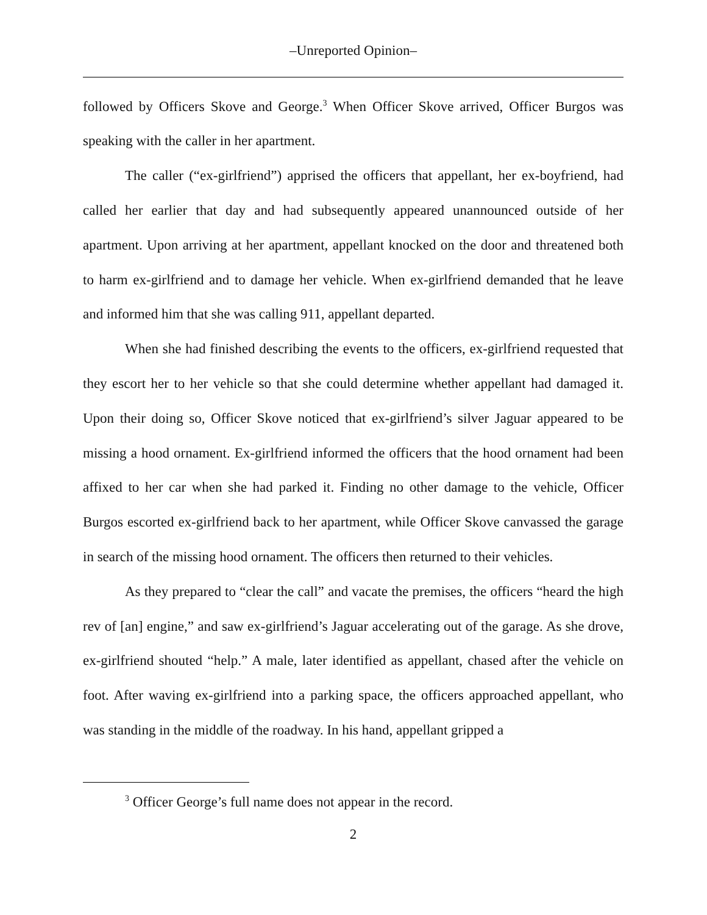–Unreported Opinion–
followed by Officers Skove and George.<sup>3</sup> When Officer Skove arrived, Officer Burgos was speaking with the caller in her apartment.
The caller (“ex-girlfriend”) apprised the officers that appellant, her ex-boyfriend, had called her earlier that day and had subsequently appeared unannounced outside of her apartment. Upon arriving at her apartment, appellant knocked on the door and threatened both to harm ex-girlfriend and to damage her vehicle. When ex-girlfriend demanded that he leave and informed him that she was calling 911, appellant departed.
When she had finished describing the events to the officers, ex-girlfriend requested that they escort her to her vehicle so that she could determine whether appellant had damaged it. Upon their doing so, Officer Skove noticed that ex-girlfriend’s silver Jaguar appeared to be missing a hood ornament. Ex-girlfriend informed the officers that the hood ornament had been affixed to her car when she had parked it. Finding no other damage to the vehicle, Officer Burgos escorted ex-girlfriend back to her apartment, while Officer Skove canvassed the garage in search of the missing hood ornament. The officers then returned to their vehicles.
As they prepared to “clear the call” and vacate the premises, the officers “heard the high rev of [an] engine,” and saw ex-girlfriend’s Jaguar accelerating out of the garage. As she drove, ex-girlfriend shouted “help.” A male, later identified as appellant, chased after the vehicle on foot. After waving ex-girlfriend into a parking space, the officers approached appellant, who was standing in the middle of the roadway. In his hand, appellant gripped a
<sup>3</sup> Officer George’s full name does not appear in the record.
2